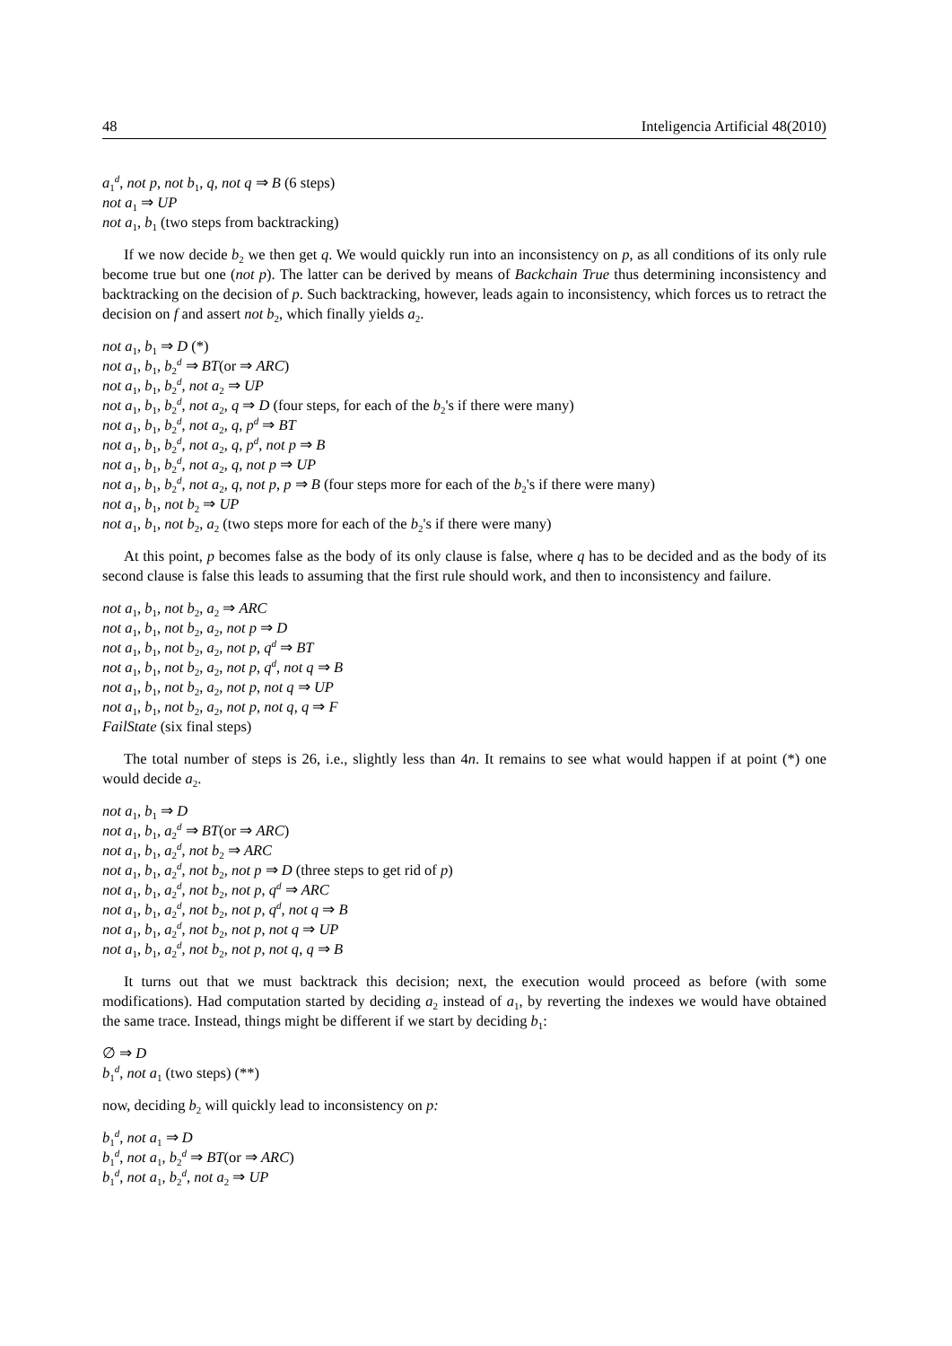48 Inteligencia Artificial 48(2010)
a<sub>1</sub><sup>d</sup>, not p, not b<sub>1</sub>, q, not q ⇒ B (6 steps)
not a<sub>1</sub> ⇒ UP
not a<sub>1</sub>, b<sub>1</sub> (two steps from backtracking)
If we now decide b<sub>2</sub> we then get q. We would quickly run into an inconsistency on p, as all conditions of its only rule become true but one (not p). The latter can be derived by means of Backchain True thus determining inconsistency and backtracking on the decision of p. Such backtracking, however, leads again to inconsistency, which forces us to retract the decision on f and assert not b<sub>2</sub>, which finally yields a<sub>2</sub>.
not a<sub>1</sub>, b<sub>1</sub> ⇒ D (*)
not a<sub>1</sub>, b<sub>1</sub>, b<sub>2</sub><sup>d</sup> ⇒ BT(or ⇒ ARC)
not a<sub>1</sub>, b<sub>1</sub>, b<sub>2</sub><sup>d</sup>, not a<sub>2</sub> ⇒ UP
not a<sub>1</sub>, b<sub>1</sub>, b<sub>2</sub><sup>d</sup>, not a<sub>2</sub>, q ⇒ D (four steps, for each of the b<sub>2</sub>'s if there were many)
not a<sub>1</sub>, b<sub>1</sub>, b<sub>2</sub><sup>d</sup>, not a<sub>2</sub>, q, p<sup>d</sup> ⇒ BT
not a<sub>1</sub>, b<sub>1</sub>, b<sub>2</sub><sup>d</sup>, not a<sub>2</sub>, q, p<sup>d</sup>, not p ⇒ B
not a<sub>1</sub>, b<sub>1</sub>, b<sub>2</sub><sup>d</sup>, not a<sub>2</sub>, q, not p ⇒ UP
not a<sub>1</sub>, b<sub>1</sub>, b<sub>2</sub><sup>d</sup>, not a<sub>2</sub>, q, not p, p ⇒ B (four steps more for each of the b<sub>2</sub>'s if there were many)
not a<sub>1</sub>, b<sub>1</sub>, not b<sub>2</sub> ⇒ UP
not a<sub>1</sub>, b<sub>1</sub>, not b<sub>2</sub>, a<sub>2</sub> (two steps more for each of the b<sub>2</sub>'s if there were many)
At this point, p becomes false as the body of its only clause is false, where q has to be decided and as the body of its second clause is false this leads to assuming that the first rule should work, and then to inconsistency and failure.
not a<sub>1</sub>, b<sub>1</sub>, not b<sub>2</sub>, a<sub>2</sub> ⇒ ARC
not a<sub>1</sub>, b<sub>1</sub>, not b<sub>2</sub>, a<sub>2</sub>, not p ⇒ D
not a<sub>1</sub>, b<sub>1</sub>, not b<sub>2</sub>, a<sub>2</sub>, not p, q<sup>d</sup> ⇒ BT
not a<sub>1</sub>, b<sub>1</sub>, not b<sub>2</sub>, a<sub>2</sub>, not p, q<sup>d</sup>, not q ⇒ B
not a<sub>1</sub>, b<sub>1</sub>, not b<sub>2</sub>, a<sub>2</sub>, not p, not q ⇒ UP
not a<sub>1</sub>, b<sub>1</sub>, not b<sub>2</sub>, a<sub>2</sub>, not p, not q, q ⇒ F
FailState (six final steps)
The total number of steps is 26, i.e., slightly less than 4n. It remains to see what would happen if at point (*) one would decide a<sub>2</sub>.
not a<sub>1</sub>, b<sub>1</sub> ⇒ D
not a<sub>1</sub>, b<sub>1</sub>, a<sub>2</sub><sup>d</sup> ⇒ BT(or ⇒ ARC)
not a<sub>1</sub>, b<sub>1</sub>, a<sub>2</sub><sup>d</sup>, not b<sub>2</sub> ⇒ ARC
not a<sub>1</sub>, b<sub>1</sub>, a<sub>2</sub><sup>d</sup>, not b<sub>2</sub>, not p ⇒ D (three steps to get rid of p)
not a<sub>1</sub>, b<sub>1</sub>, a<sub>2</sub><sup>d</sup>, not b<sub>2</sub>, not p, q<sup>d</sup> ⇒ ARC
not a<sub>1</sub>, b<sub>1</sub>, a<sub>2</sub><sup>d</sup>, not b<sub>2</sub>, not p, q<sup>d</sup>, not q ⇒ B
not a<sub>1</sub>, b<sub>1</sub>, a<sub>2</sub><sup>d</sup>, not b<sub>2</sub>, not p, not q ⇒ UP
not a<sub>1</sub>, b<sub>1</sub>, a<sub>2</sub><sup>d</sup>, not b<sub>2</sub>, not p, not q, q ⇒ B
It turns out that we must backtrack this decision; next, the execution would proceed as before (with some modifications). Had computation started by deciding a<sub>2</sub> instead of a<sub>1</sub>, by reverting the indexes we would have obtained the same trace. Instead, things might be different if we start by deciding b<sub>1</sub>:
∅ ⇒ D
b<sub>1</sub><sup>d</sup>, not a<sub>1</sub> (two steps) (**)
now, deciding b<sub>2</sub> will quickly lead to inconsistency on p:
b<sub>1</sub><sup>d</sup>, not a<sub>1</sub> ⇒ D
b<sub>1</sub><sup>d</sup>, not a<sub>1</sub>, b<sub>2</sub><sup>d</sup> ⇒ BT(or ⇒ ARC)
b<sub>1</sub><sup>d</sup>, not a<sub>1</sub>, b<sub>2</sub><sup>d</sup>, not a<sub>2</sub> ⇒ UP